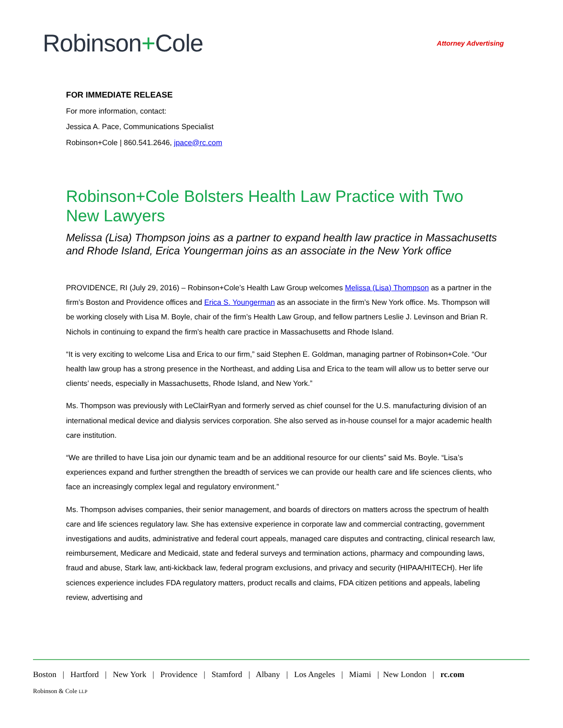Robinson+Cole
Attorney Advertising
FOR IMMEDIATE RELEASE
For more information, contact:
Jessica A. Pace, Communications Specialist
Robinson+Cole | 860.541.2646, jpace@rc.com
Robinson+Cole Bolsters Health Law Practice with Two New Lawyers
Melissa (Lisa) Thompson joins as a partner to expand health law practice in Massachusetts and Rhode Island, Erica Youngerman joins as an associate in the New York office
PROVIDENCE, RI (July 29, 2016) – Robinson+Cole’s Health Law Group welcomes Melissa (Lisa) Thompson as a partner in the firm’s Boston and Providence offices and Erica S. Youngerman as an associate in the firm’s New York office. Ms. Thompson will be working closely with Lisa M. Boyle, chair of the firm’s Health Law Group, and fellow partners Leslie J. Levinson and Brian R. Nichols in continuing to expand the firm’s health care practice in Massachusetts and Rhode Island.
“It is very exciting to welcome Lisa and Erica to our firm,” said Stephen E. Goldman, managing partner of Robinson+Cole. “Our health law group has a strong presence in the Northeast, and adding Lisa and Erica to the team will allow us to better serve our clients’ needs, especially in Massachusetts, Rhode Island, and New York.”
Ms. Thompson was previously with LeClairRyan and formerly served as chief counsel for the U.S. manufacturing division of an international medical device and dialysis services corporation. She also served as in-house counsel for a major academic health care institution.
“We are thrilled to have Lisa join our dynamic team and be an additional resource for our clients” said Ms. Boyle. “Lisa’s experiences expand and further strengthen the breadth of services we can provide our health care and life sciences clients, who face an increasingly complex legal and regulatory environment.”
Ms. Thompson advises companies, their senior management, and boards of directors on matters across the spectrum of health care and life sciences regulatory law. She has extensive experience in corporate law and commercial contracting, government investigations and audits, administrative and federal court appeals, managed care disputes and contracting, clinical research law, reimbursement, Medicare and Medicaid, state and federal surveys and termination actions, pharmacy and compounding laws, fraud and abuse, Stark law, anti-kickback law, federal program exclusions, and privacy and security (HIPAA/HITECH). Her life sciences experience includes FDA regulatory matters, product recalls and claims, FDA citizen petitions and appeals, labeling review, advertising and
Boston | Hartford | New York | Providence | Stamford | Albany | Los Angeles | Miami | New London | rc.com
Robinson & Cole LLP